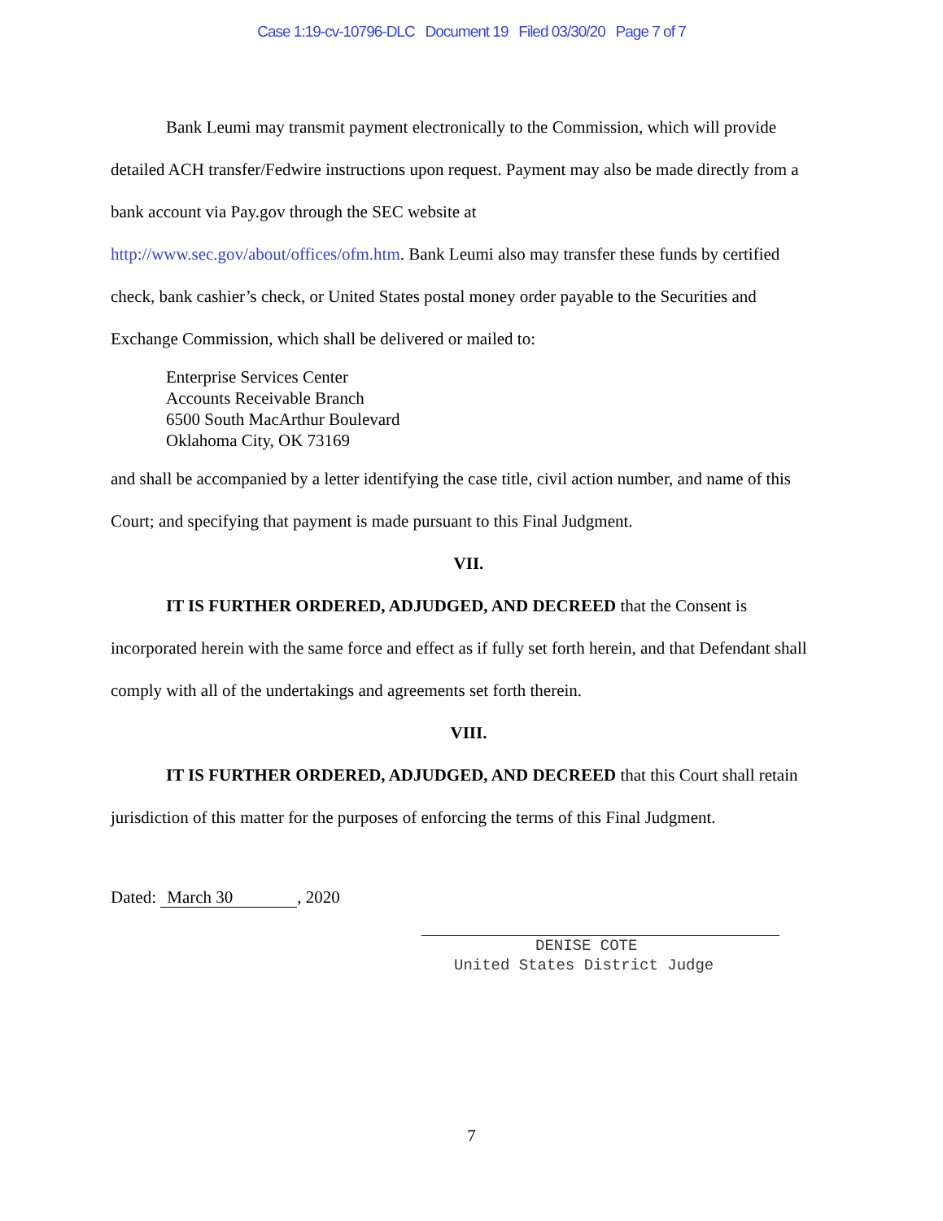Case 1:19-cv-10796-DLC Document 19 Filed 03/30/20 Page 7 of 7
Bank Leumi may transmit payment electronically to the Commission, which will provide detailed ACH transfer/Fedwire instructions upon request. Payment may also be made directly from a bank account via Pay.gov through the SEC website at
http://www.sec.gov/about/offices/ofm.htm. Bank Leumi also may transfer these funds by certified check, bank cashier’s check, or United States postal money order payable to the Securities and Exchange Commission, which shall be delivered or mailed to:
Enterprise Services Center
Accounts Receivable Branch
6500 South MacArthur Boulevard
Oklahoma City, OK 73169
and shall be accompanied by a letter identifying the case title, civil action number, and name of this Court; and specifying that payment is made pursuant to this Final Judgment.
VII.
IT IS FURTHER ORDERED, ADJUDGED, AND DECREED that the Consent is incorporated herein with the same force and effect as if fully set forth herein, and that Defendant shall comply with all of the undertakings and agreements set forth therein.
VIII.
IT IS FURTHER ORDERED, ADJUDGED, AND DECREED that this Court shall retain jurisdiction of this matter for the purposes of enforcing the terms of this Final Judgment.
Dated: March 30, 2020
DENISE COTE
United States District Judge
7